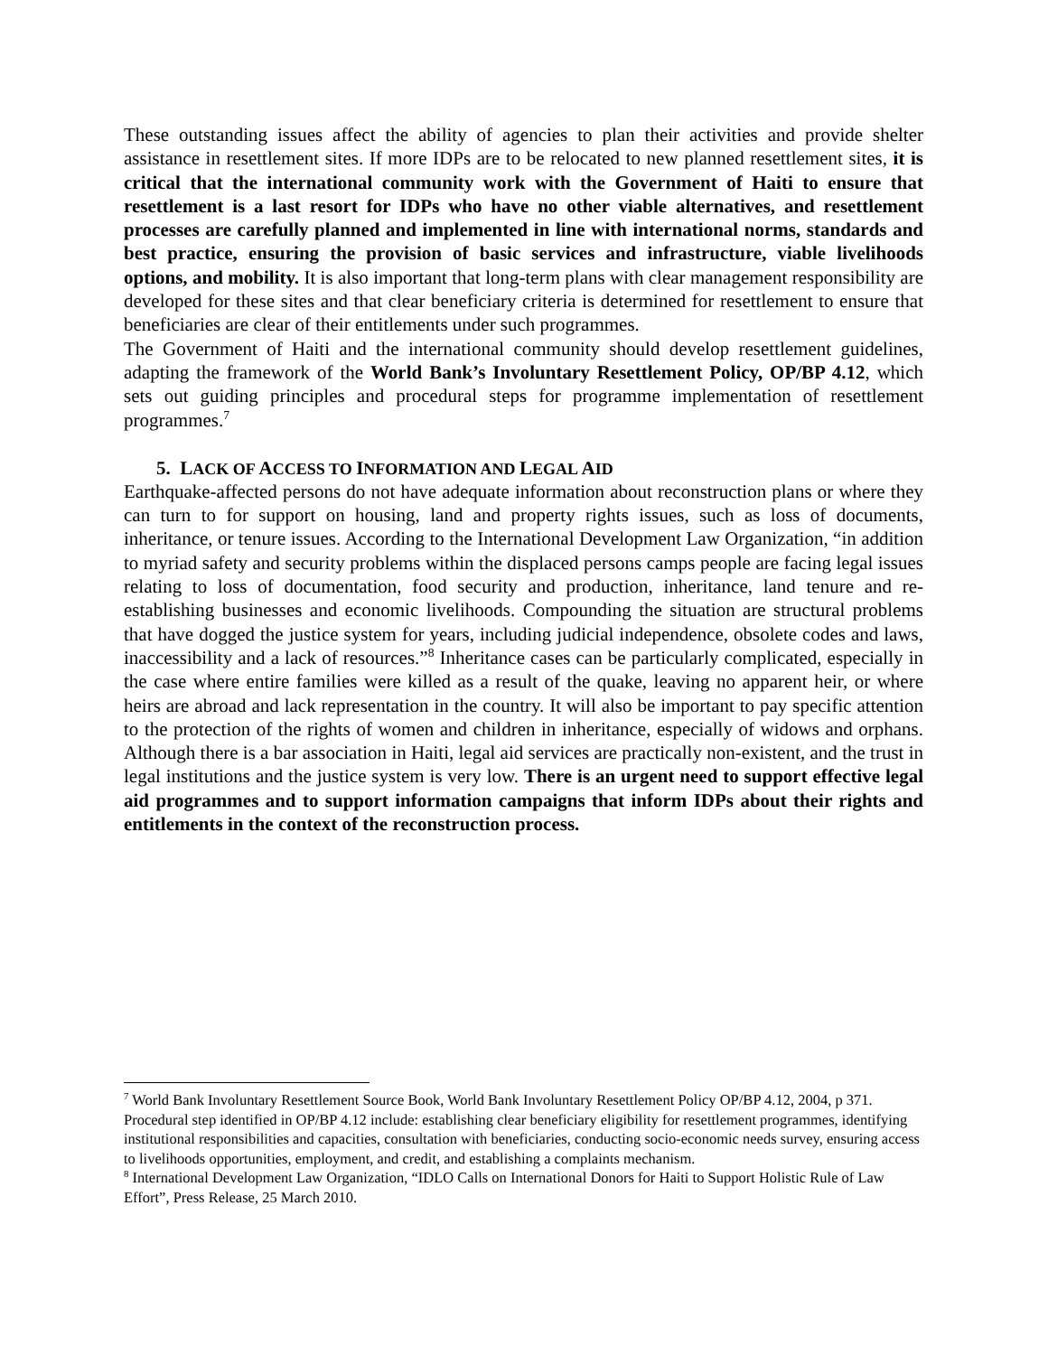These outstanding issues affect the ability of agencies to plan their activities and provide shelter assistance in resettlement sites. If more IDPs are to be relocated to new planned resettlement sites, it is critical that the international community work with the Government of Haiti to ensure that resettlement is a last resort for IDPs who have no other viable alternatives, and resettlement processes are carefully planned and implemented in line with international norms, standards and best practice, ensuring the provision of basic services and infrastructure, viable livelihoods options, and mobility. It is also important that long-term plans with clear management responsibility are developed for these sites and that clear beneficiary criteria is determined for resettlement to ensure that beneficiaries are clear of their entitlements under such programmes.
The Government of Haiti and the international community should develop resettlement guidelines, adapting the framework of the World Bank’s Involuntary Resettlement Policy, OP/BP 4.12, which sets out guiding principles and procedural steps for programme implementation of resettlement programmes.<sup>7</sup>
5. LACK OF ACCESS TO INFORMATION AND LEGAL AID
Earthquake-affected persons do not have adequate information about reconstruction plans or where they can turn to for support on housing, land and property rights issues, such as loss of documents, inheritance, or tenure issues. According to the International Development Law Organization, “in addition to myriad safety and security problems within the displaced persons camps people are facing legal issues relating to loss of documentation, food security and production, inheritance, land tenure and re-establishing businesses and economic livelihoods. Compounding the situation are structural problems that have dogged the justice system for years, including judicial independence, obsolete codes and laws, inaccessibility and a lack of resources.”<sup>8</sup> Inheritance cases can be particularly complicated, especially in the case where entire families were killed as a result of the quake, leaving no apparent heir, or where heirs are abroad and lack representation in the country. It will also be important to pay specific attention to the protection of the rights of women and children in inheritance, especially of widows and orphans. Although there is a bar association in Haiti, legal aid services are practically non-existent, and the trust in legal institutions and the justice system is very low. There is an urgent need to support effective legal aid programmes and to support information campaigns that inform IDPs about their rights and entitlements in the context of the reconstruction process.
<sup>7</sup> World Bank Involuntary Resettlement Source Book, World Bank Involuntary Resettlement Policy OP/BP 4.12, 2004, p 371. Procedural step identified in OP/BP 4.12 include: establishing clear beneficiary eligibility for resettlement programmes, identifying institutional responsibilities and capacities, consultation with beneficiaries, conducting socio-economic needs survey, ensuring access to livelihoods opportunities, employment, and credit, and establishing a complaints mechanism.
<sup>8</sup> International Development Law Organization, “IDLO Calls on International Donors for Haiti to Support Holistic Rule of Law Effort”, Press Release, 25 March 2010.